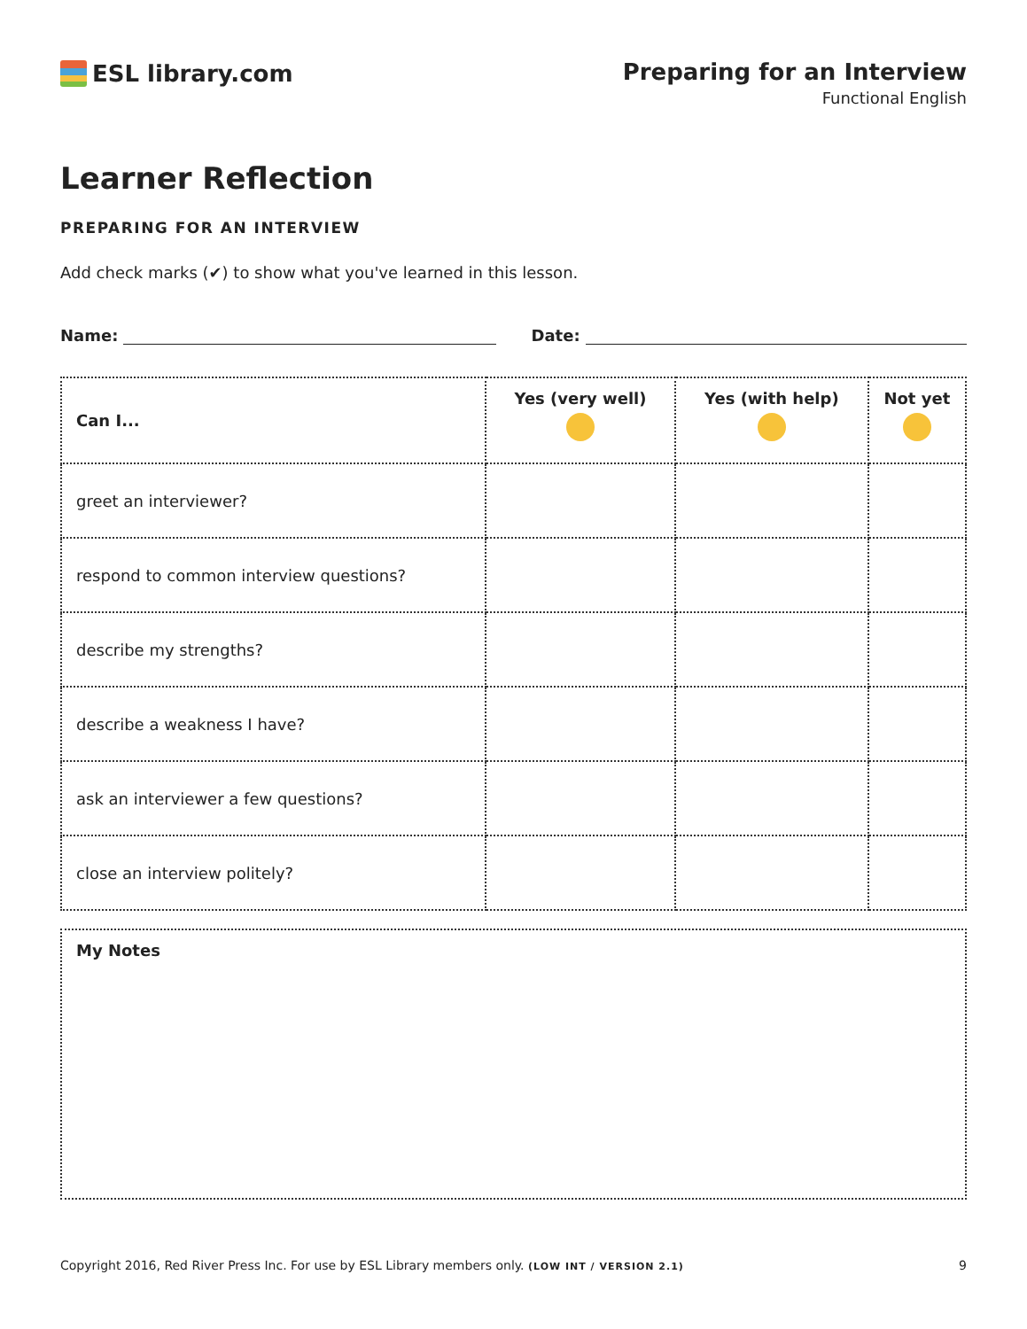ESL library.com Preparing for an Interview
Functional English
Learner Reflection
PREPARING FOR AN INTERVIEW
Add check marks (✔) to show what you've learned in this lesson.
Name: Date:
| Can I... | Yes (very well) | Yes (with help) | Not yet |
| --- | --- | --- | --- |
| greet an interviewer? | | | |
| respond to common interview questions? | | | |
| describe my strengths? | | | |
| describe a weakness I have? | | | |
| ask an interviewer a few questions? | | | |
| close an interview politely? | | | |
My Notes
Copyright 2016, Red River Press Inc. For use by ESL Library members only. (LOW INT / VERSION 2.1) 9